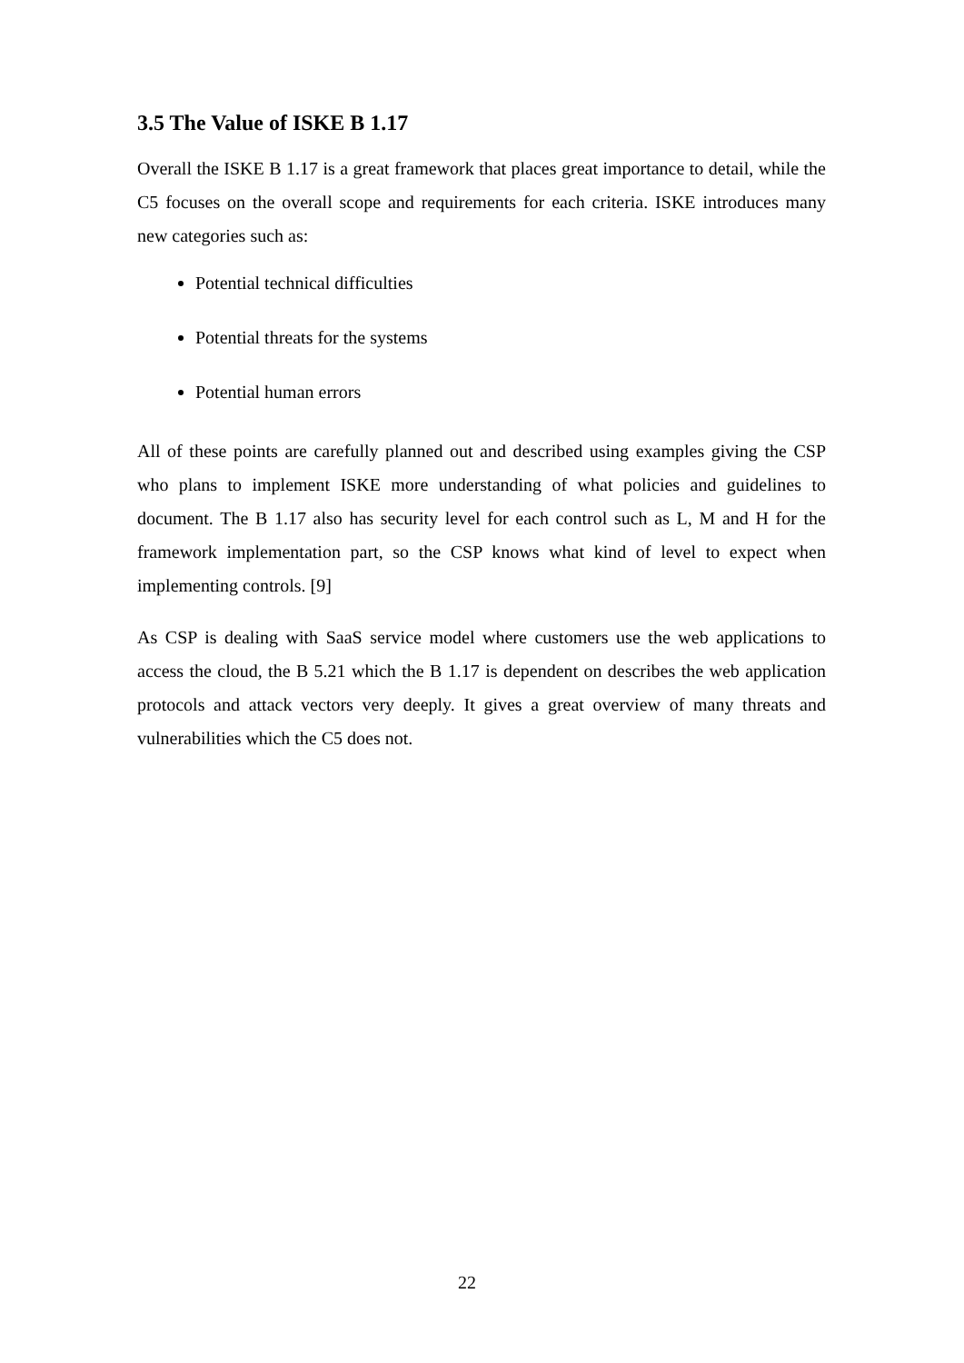3.5 The Value of ISKE B 1.17
Overall the ISKE B 1.17 is a great framework that places great importance to detail, while the C5 focuses on the overall scope and requirements for each criteria. ISKE introduces many new categories such as:
Potential technical difficulties
Potential threats for the systems
Potential human errors
All of these points are carefully planned out and described using examples giving the CSP who plans to implement ISKE more understanding of what policies and guidelines to document. The B 1.17 also has security level for each control such as L, M and H for the framework implementation part, so the CSP knows what kind of level to expect when implementing controls. [9]
As CSP is dealing with SaaS service model where customers use the web applications to access the cloud, the B 5.21 which the B 1.17 is dependent on describes the web application protocols and attack vectors very deeply. It gives a great overview of many threats and vulnerabilities which the C5 does not.
22